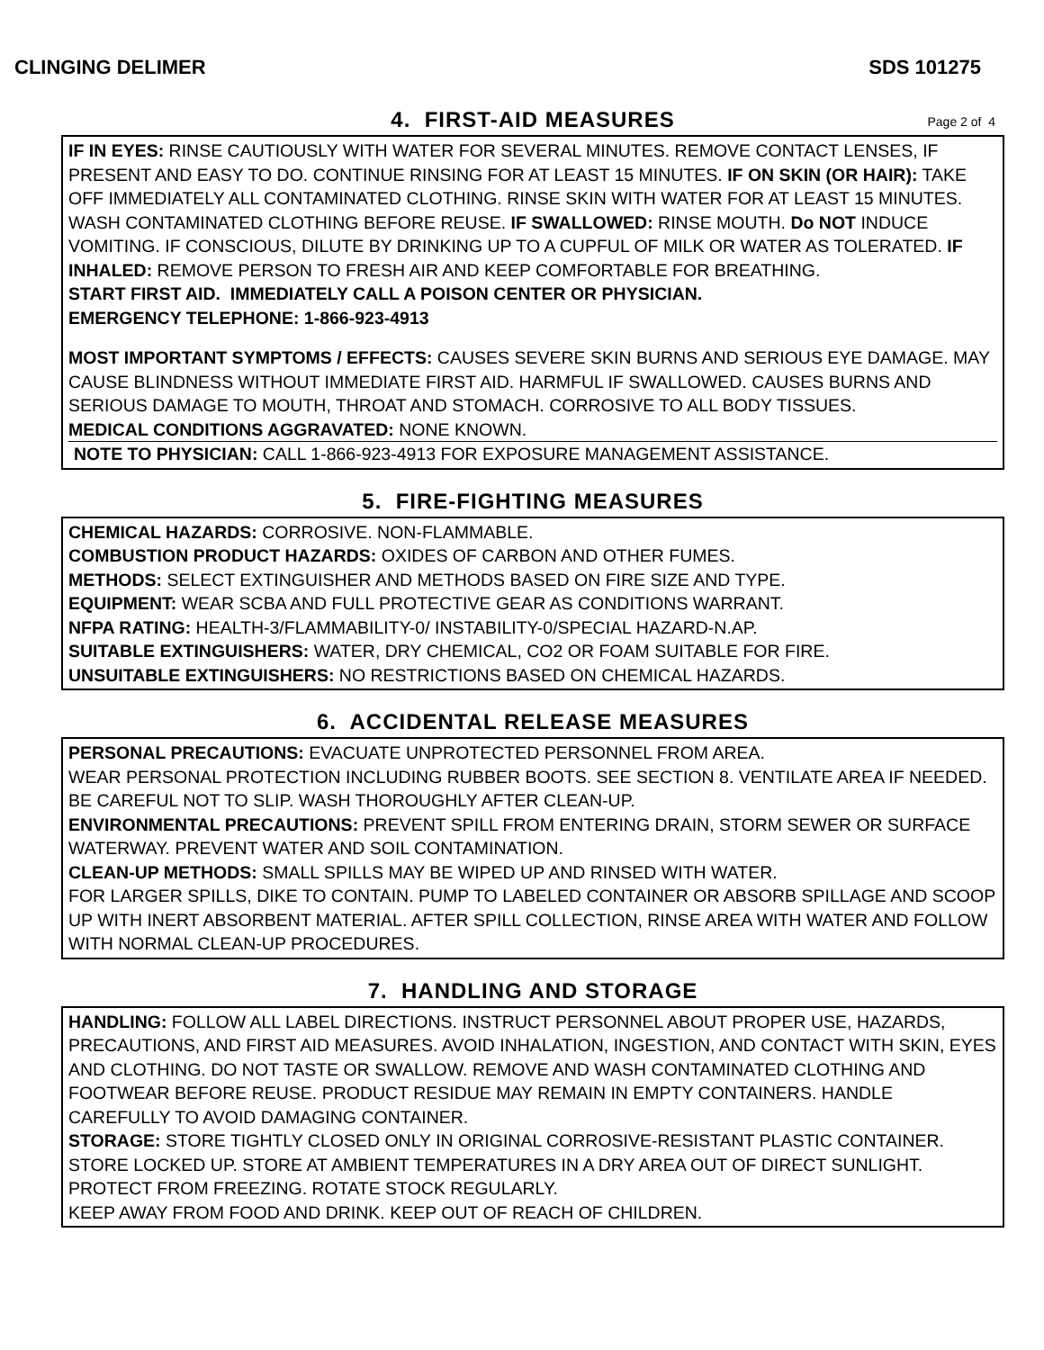CLINGING DELIMER SDS 101275
4. FIRST-AID MEASURES
Page 2 of 4
IF IN EYES: RINSE CAUTIOUSLY WITH WATER FOR SEVERAL MINUTES. REMOVE CONTACT LENSES, IF PRESENT AND EASY TO DO. CONTINUE RINSING FOR AT LEAST 15 MINUTES. IF ON SKIN (OR HAIR): TAKE OFF IMMEDIATELY ALL CONTAMINATED CLOTHING. RINSE SKIN WITH WATER FOR AT LEAST 15 MINUTES. WASH CONTAMINATED CLOTHING BEFORE REUSE. IF SWALLOWED: RINSE MOUTH. Do NOT INDUCE VOMITING. IF CONSCIOUS, DILUTE BY DRINKING UP TO A CUPFUL OF MILK OR WATER AS TOLERATED. IF INHALED: REMOVE PERSON TO FRESH AIR AND KEEP COMFORTABLE FOR BREATHING.
START FIRST AID. IMMEDIATELY CALL A POISON CENTER OR PHYSICIAN.
EMERGENCY TELEPHONE: 1-866-923-4913
MOST IMPORTANT SYMPTOMS / EFFECTS: CAUSES SEVERE SKIN BURNS AND SERIOUS EYE DAMAGE. MAY CAUSE BLINDNESS WITHOUT IMMEDIATE FIRST AID. HARMFUL IF SWALLOWED. CAUSES BURNS AND SERIOUS DAMAGE TO MOUTH, THROAT AND STOMACH. CORROSIVE TO ALL BODY TISSUES.
MEDICAL CONDITIONS AGGRAVATED: NONE KNOWN.
NOTE TO PHYSICIAN: CALL 1-866-923-4913 FOR EXPOSURE MANAGEMENT ASSISTANCE.
5. FIRE-FIGHTING MEASURES
CHEMICAL HAZARDS: CORROSIVE. NON-FLAMMABLE.
COMBUSTION PRODUCT HAZARDS: OXIDES OF CARBON AND OTHER FUMES.
METHODS: SELECT EXTINGUISHER AND METHODS BASED ON FIRE SIZE AND TYPE.
EQUIPMENT: WEAR SCBA AND FULL PROTECTIVE GEAR AS CONDITIONS WARRANT.
NFPA RATING: HEALTH-3/FLAMMABILITY-0/ INSTABILITY-0/SPECIAL HAZARD-N.AP.
SUITABLE EXTINGUISHERS: WATER, DRY CHEMICAL, CO2 OR FOAM SUITABLE FOR FIRE.
UNSUITABLE EXTINGUISHERS: NO RESTRICTIONS BASED ON CHEMICAL HAZARDS.
6. ACCIDENTAL RELEASE MEASURES
PERSONAL PRECAUTIONS: EVACUATE UNPROTECTED PERSONNEL FROM AREA.
WEAR PERSONAL PROTECTION INCLUDING RUBBER BOOTS. SEE SECTION 8. VENTILATE AREA IF NEEDED. BE CAREFUL NOT TO SLIP. WASH THOROUGHLY AFTER CLEAN-UP.
ENVIRONMENTAL PRECAUTIONS: PREVENT SPILL FROM ENTERING DRAIN, STORM SEWER OR SURFACE WATERWAY. PREVENT WATER AND SOIL CONTAMINATION.
CLEAN-UP METHODS: SMALL SPILLS MAY BE WIPED UP AND RINSED WITH WATER.
FOR LARGER SPILLS, DIKE TO CONTAIN. PUMP TO LABELED CONTAINER OR ABSORB SPILLAGE AND SCOOP UP WITH INERT ABSORBENT MATERIAL. AFTER SPILL COLLECTION, RINSE AREA WITH WATER AND FOLLOW WITH NORMAL CLEAN-UP PROCEDURES.
7. HANDLING AND STORAGE
HANDLING: FOLLOW ALL LABEL DIRECTIONS. INSTRUCT PERSONNEL ABOUT PROPER USE, HAZARDS, PRECAUTIONS, AND FIRST AID MEASURES. AVOID INHALATION, INGESTION, AND CONTACT WITH SKIN, EYES AND CLOTHING. DO NOT TASTE OR SWALLOW. REMOVE AND WASH CONTAMINATED CLOTHING AND FOOTWEAR BEFORE REUSE. PRODUCT RESIDUE MAY REMAIN IN EMPTY CONTAINERS. HANDLE CAREFULLY TO AVOID DAMAGING CONTAINER.
STORAGE: STORE TIGHTLY CLOSED ONLY IN ORIGINAL CORROSIVE-RESISTANT PLASTIC CONTAINER. STORE LOCKED UP. STORE AT AMBIENT TEMPERATURES IN A DRY AREA OUT OF DIRECT SUNLIGHT. PROTECT FROM FREEZING. ROTATE STOCK REGULARLY.
KEEP AWAY FROM FOOD AND DRINK. KEEP OUT OF REACH OF CHILDREN.